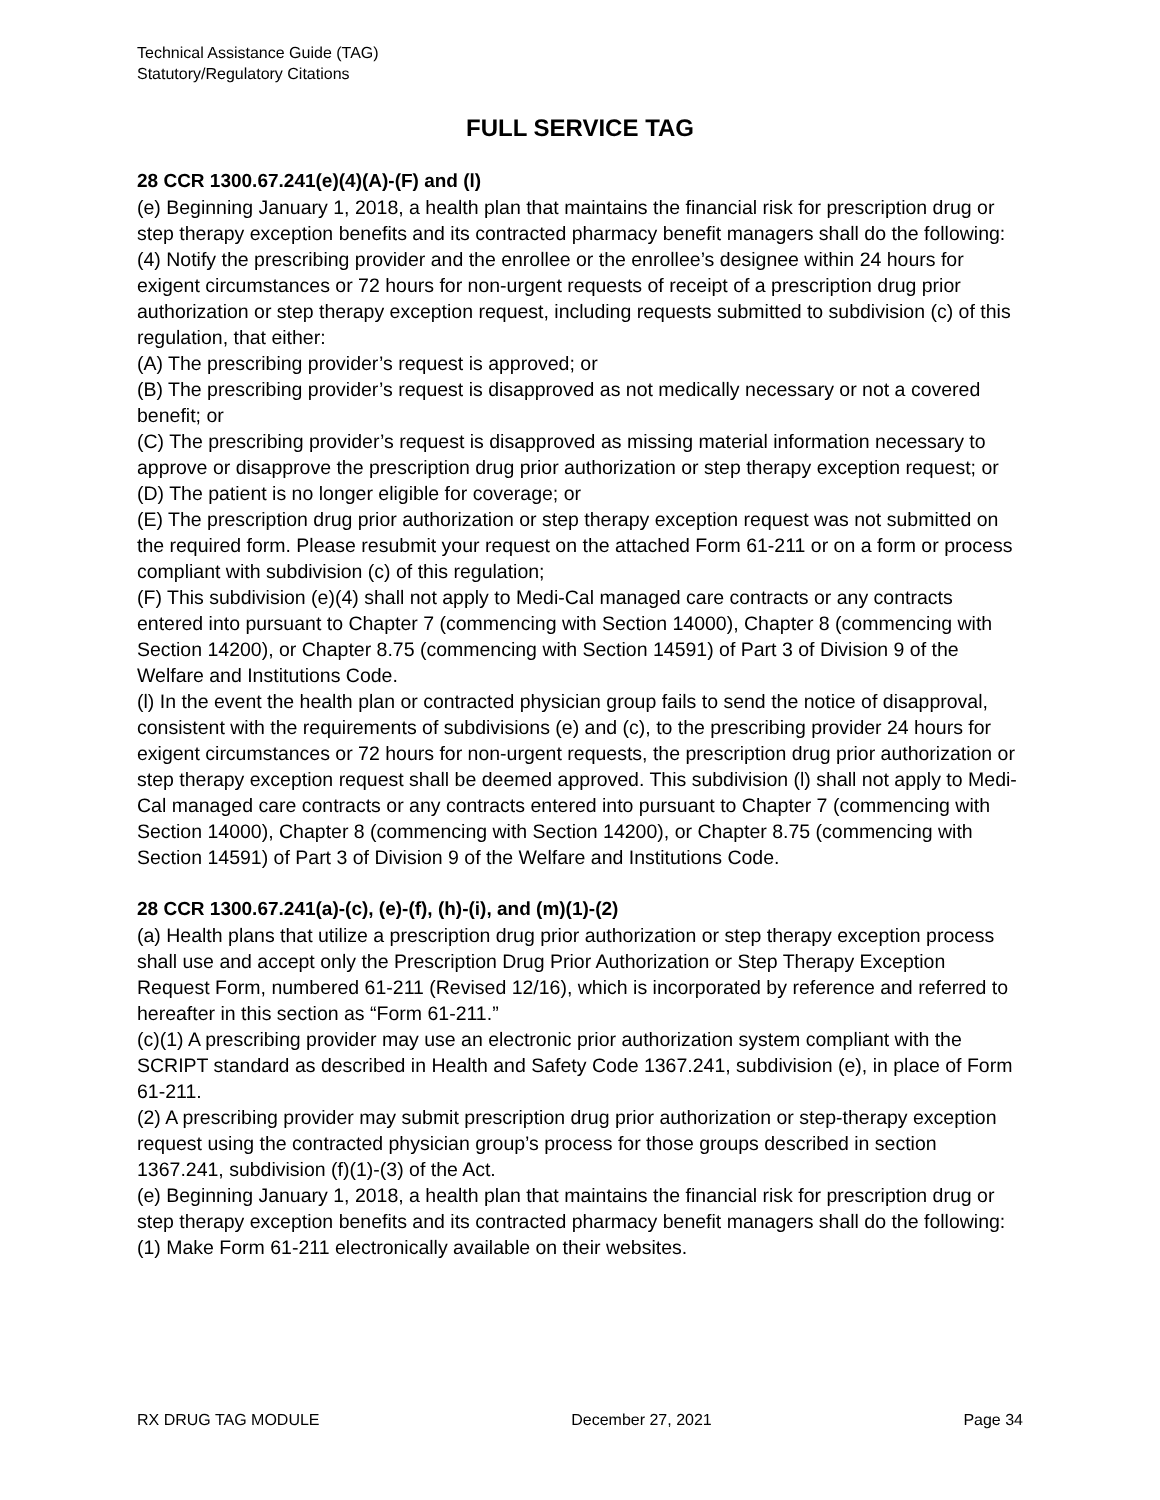Technical Assistance Guide (TAG)
Statutory/Regulatory Citations
FULL SERVICE TAG
28 CCR 1300.67.241(e)(4)(A)-(F) and (l)
(e) Beginning January 1, 2018, a health plan that maintains the financial risk for prescription drug or step therapy exception benefits and its contracted pharmacy benefit managers shall do the following:
(4) Notify the prescribing provider and the enrollee or the enrollee’s designee within 24 hours for exigent circumstances or 72 hours for non-urgent requests of receipt of a prescription drug prior authorization or step therapy exception request, including requests submitted to subdivision (c) of this regulation, that either:
(A) The prescribing provider’s request is approved; or
(B) The prescribing provider’s request is disapproved as not medically necessary or not a covered benefit; or
(C) The prescribing provider’s request is disapproved as missing material information necessary to approve or disapprove the prescription drug prior authorization or step therapy exception request; or
(D) The patient is no longer eligible for coverage; or
(E) The prescription drug prior authorization or step therapy exception request was not submitted on the required form. Please resubmit your request on the attached Form 61-211 or on a form or process compliant with subdivision (c) of this regulation;
(F) This subdivision (e)(4) shall not apply to Medi-Cal managed care contracts or any contracts entered into pursuant to Chapter 7 (commencing with Section 14000), Chapter 8 (commencing with Section 14200), or Chapter 8.75 (commencing with Section 14591) of Part 3 of Division 9 of the Welfare and Institutions Code.
(l) In the event the health plan or contracted physician group fails to send the notice of disapproval, consistent with the requirements of subdivisions (e) and (c), to the prescribing provider 24 hours for exigent circumstances or 72 hours for non-urgent requests, the prescription drug prior authorization or step therapy exception request shall be deemed approved. This subdivision (l) shall not apply to Medi-Cal managed care contracts or any contracts entered into pursuant to Chapter 7 (commencing with Section 14000), Chapter 8 (commencing with Section 14200), or Chapter 8.75 (commencing with Section 14591) of Part 3 of Division 9 of the Welfare and Institutions Code.
28 CCR 1300.67.241(a)-(c), (e)-(f), (h)-(i), and (m)(1)-(2)
(a) Health plans that utilize a prescription drug prior authorization or step therapy exception process shall use and accept only the Prescription Drug Prior Authorization or Step Therapy Exception Request Form, numbered 61-211 (Revised 12/16), which is incorporated by reference and referred to hereafter in this section as “Form 61-211.”
(c)(1) A prescribing provider may use an electronic prior authorization system compliant with the SCRIPT standard as described in Health and Safety Code 1367.241, subdivision (e), in place of Form 61-211.
(2) A prescribing provider may submit prescription drug prior authorization or step-therapy exception request using the contracted physician group’s process for those groups described in section 1367.241, subdivision (f)(1)-(3) of the Act.
(e) Beginning January 1, 2018, a health plan that maintains the financial risk for prescription drug or step therapy exception benefits and its contracted pharmacy benefit managers shall do the following:
(1) Make Form 61-211 electronically available on their websites.
RX DRUG TAG MODULE December 27, 2021 Page 34